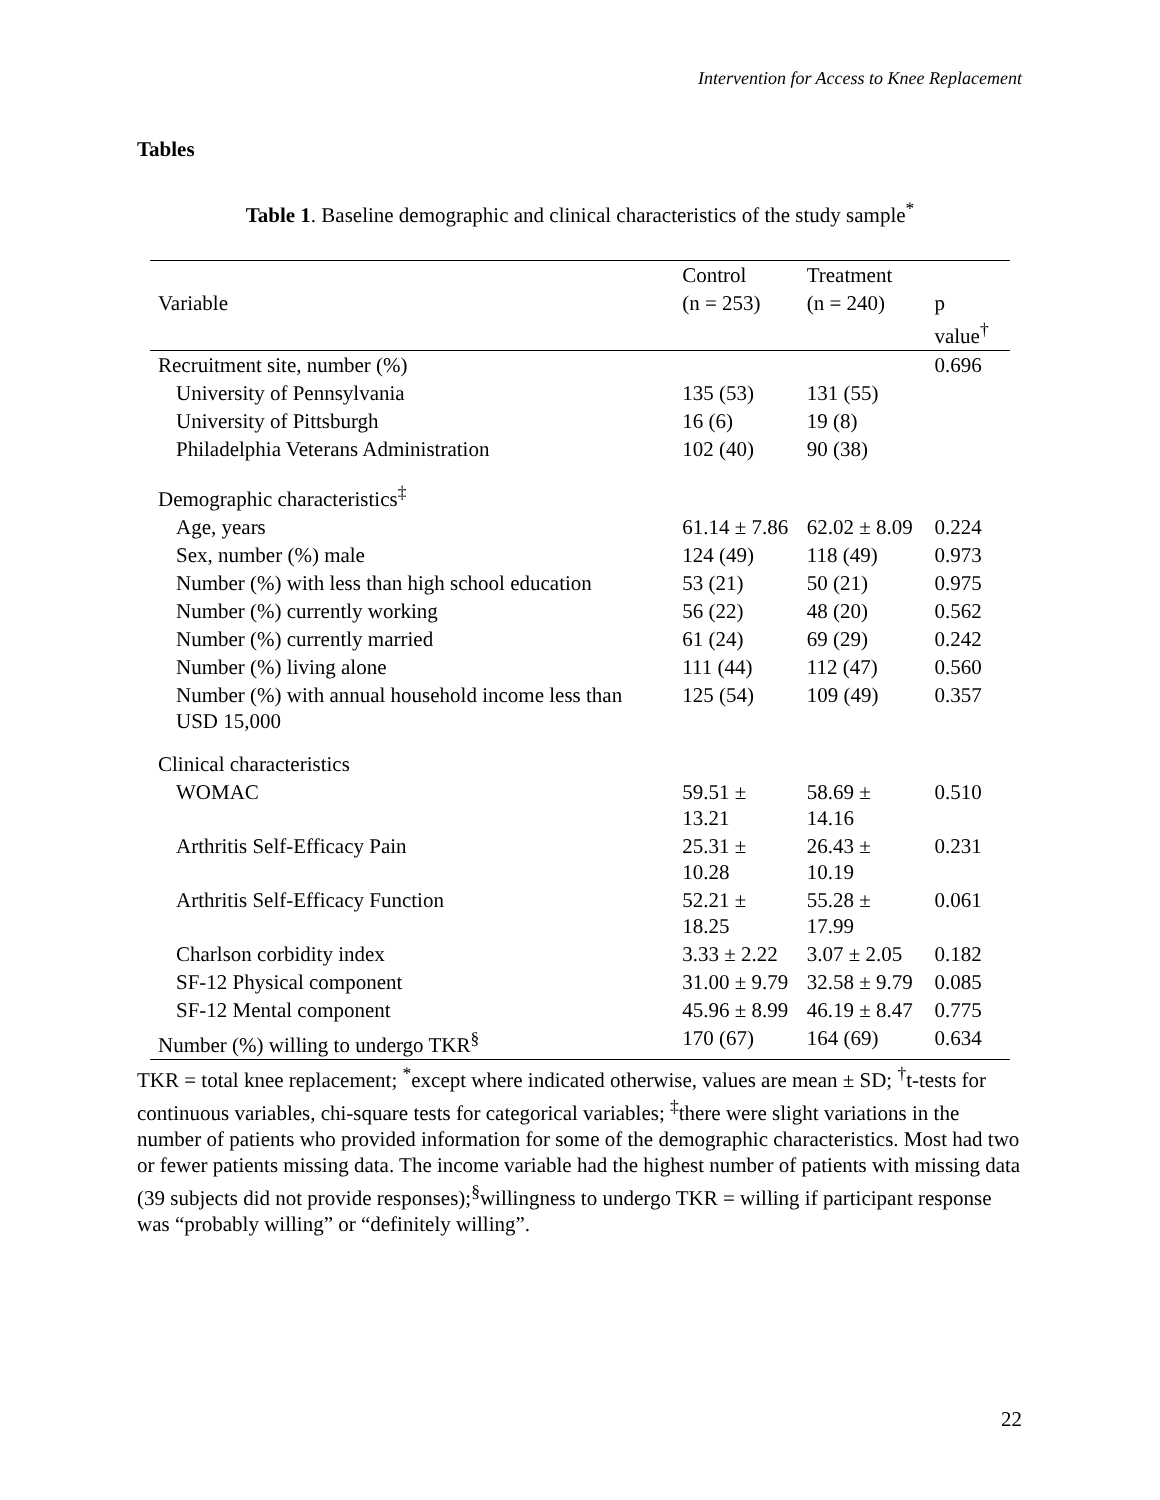Intervention for Access to Knee Replacement
Tables
Table 1. Baseline demographic and clinical characteristics of the study sample<sup>*</sup>
| | Control | Treatment | |
| --- | --- | --- | --- |
| Variable | (n = 253) | (n = 240) | p value<sup>†</sup> |
| Recruitment site, number (%) | | | 0.696 |
| University of Pennsylvania | 135 (53) | 131 (55) | |
| University of Pittsburgh | 16 (6) | 19 (8) | |
| Philadelphia Veterans Administration | 102 (40) | 90 (38) | |
| Demographic characteristics<sup>‡</sup> | | | |
| Age, years | 61.14 ± 7.86 | 62.02 ± 8.09 | 0.224 |
| Sex, number (%) male | 124 (49) | 118 (49) | 0.973 |
| Number (%) with less than high school education | 53 (21) | 50 (21) | 0.975 |
| Number (%) currently working | 56 (22) | 48 (20) | 0.562 |
| Number (%) currently married | 61 (24) | 69 (29) | 0.242 |
| Number (%) living alone | 111 (44) | 112 (47) | 0.560 |
| Number (%) with annual household income less than USD 15,000 | 125 (54) | 109 (49) | 0.357 |
| Clinical characteristics | | | |
| WOMAC | 59.51 ± 13.21 | 58.69 ± 14.16 | 0.510 |
| Arthritis Self-Efficacy Pain | 25.31 ± 10.28 | 26.43 ± 10.19 | 0.231 |
| Arthritis Self-Efficacy Function | 52.21 ± 18.25 | 55.28 ± 17.99 | 0.061 |
| Charlson corbidity index | 3.33 ± 2.22 | 3.07 ± 2.05 | 0.182 |
| SF-12 Physical component | 31.00 ± 9.79 | 32.58 ± 9.79 | 0.085 |
| SF-12 Mental component | 45.96 ± 8.99 | 46.19 ± 8.47 | 0.775 |
| Number (%) willing to undergo TKR<sup>§</sup> | 170 (67) | 164 (69) | 0.634 |
TKR = total knee replacement; <sup>*</sup>except where indicated otherwise, values are mean ± SD; <sup>†</sup>t-tests for continuous variables, chi-square tests for categorical variables; <sup>‡</sup>there were slight variations in the number of patients who provided information for some of the demographic characteristics. Most had two or fewer patients missing data. The income variable had the highest number of patients with missing data (39 subjects did not provide responses);<sup>§</sup>willingness to undergo TKR = willing if participant response was “probably willing” or “definitely willing”.
22